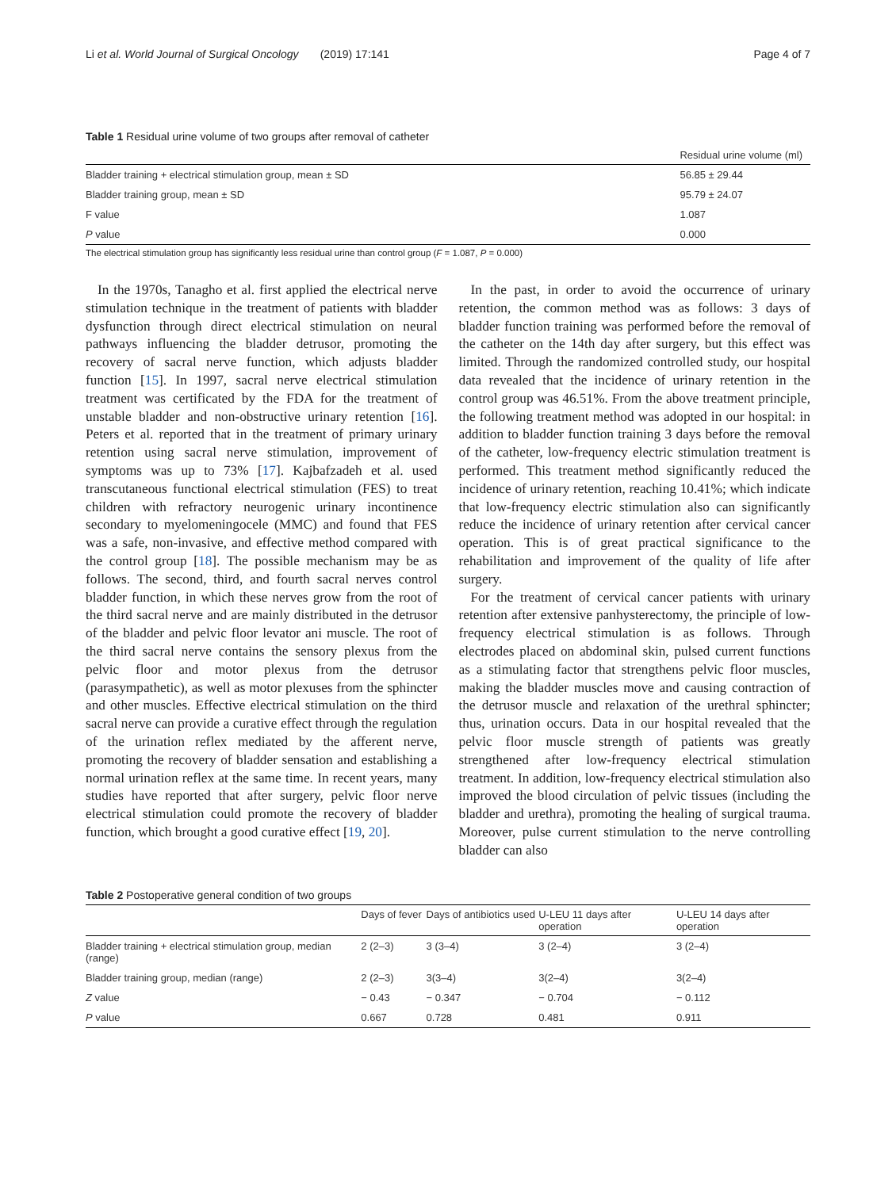Li et al. World Journal of Surgical Oncology (2019) 17:141 Page 4 of 7
Table 1 Residual urine volume of two groups after removal of catheter
| | Residual urine volume (ml) |
| --- | --- |
| Bladder training + electrical stimulation group, mean ± SD | 56.85 ± 29.44 |
| Bladder training group, mean ± SD | 95.79 ± 24.07 |
| F value | 1.087 |
| P value | 0.000 |
The electrical stimulation group has significantly less residual urine than control group (F = 1.087, P = 0.000)
In the 1970s, Tanagho et al. first applied the electrical nerve stimulation technique in the treatment of patients with bladder dysfunction through direct electrical stimulation on neural pathways influencing the bladder detrusor, promoting the recovery of sacral nerve function, which adjusts bladder function [15]. In 1997, sacral nerve electrical stimulation treatment was certificated by the FDA for the treatment of unstable bladder and non-obstructive urinary retention [16]. Peters et al. reported that in the treatment of primary urinary retention using sacral nerve stimulation, improvement of symptoms was up to 73% [17]. Kajbafzadeh et al. used transcutaneous functional electrical stimulation (FES) to treat children with refractory neurogenic urinary incontinence secondary to myelomeningocele (MMC) and found that FES was a safe, non-invasive, and effective method compared with the control group [18]. The possible mechanism may be as follows. The second, third, and fourth sacral nerves control bladder function, in which these nerves grow from the root of the third sacral nerve and are mainly distributed in the detrusor of the bladder and pelvic floor levator ani muscle. The root of the third sacral nerve contains the sensory plexus from the pelvic floor and motor plexus from the detrusor (parasympathetic), as well as motor plexuses from the sphincter and other muscles. Effective electrical stimulation on the third sacral nerve can provide a curative effect through the regulation of the urination reflex mediated by the afferent nerve, promoting the recovery of bladder sensation and establishing a normal urination reflex at the same time. In recent years, many studies have reported that after surgery, pelvic floor nerve electrical stimulation could promote the recovery of bladder function, which brought a good curative effect [19, 20].
In the past, in order to avoid the occurrence of urinary retention, the common method was as follows: 3 days of bladder function training was performed before the removal of the catheter on the 14th day after surgery, but this effect was limited. Through the randomized controlled study, our hospital data revealed that the incidence of urinary retention in the control group was 46.51%. From the above treatment principle, the following treatment method was adopted in our hospital: in addition to bladder function training 3 days before the removal of the catheter, low-frequency electric stimulation treatment is performed. This treatment method significantly reduced the incidence of urinary retention, reaching 10.41%; which indicate that low-frequency electric stimulation also can significantly reduce the incidence of urinary retention after cervical cancer operation. This is of great practical significance to the rehabilitation and improvement of the quality of life after surgery.
For the treatment of cervical cancer patients with urinary retention after extensive panhysterectomy, the principle of low-frequency electrical stimulation is as follows. Through electrodes placed on abdominal skin, pulsed current functions as a stimulating factor that strengthens pelvic floor muscles, making the bladder muscles move and causing contraction of the detrusor muscle and relaxation of the urethral sphincter; thus, urination occurs. Data in our hospital revealed that the pelvic floor muscle strength of patients was greatly strengthened after low-frequency electrical stimulation treatment. In addition, low-frequency electrical stimulation also improved the blood circulation of pelvic tissues (including the bladder and urethra), promoting the healing of surgical trauma. Moreover, pulse current stimulation to the nerve controlling bladder can also
Table 2 Postoperative general condition of two groups
| | Days of fever | Days of antibiotics used | U-LEU 11 days after operation | U-LEU 14 days after operation |
| --- | --- | --- | --- | --- |
| Bladder training + electrical stimulation group, median (range) | 2 (2–3) | 3 (3–4) | 3 (2–4) | 3 (2–4) |
| Bladder training group, median (range) | 2 (2–3) | 3(3–4) | 3(2–4) | 3(2–4) |
| Z value | − 0.43 | − 0.347 | − 0.704 | − 0.112 |
| P value | 0.667 | 0.728 | 0.481 | 0.911 |